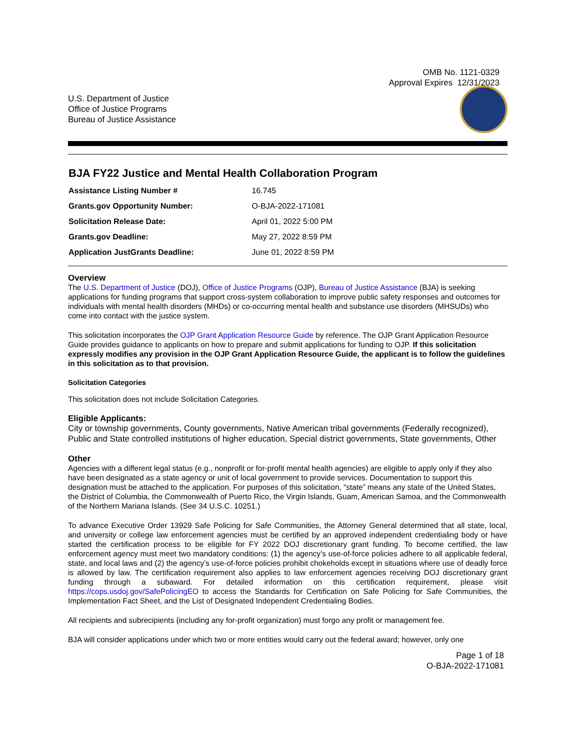OMB No. 1121-0329
Approval Expires 12/31/2023
U.S. Department of Justice
Office of Justice Programs
Bureau of Justice Assistance
BJA FY22 Justice and Mental Health Collaboration Program
| Assistance Listing Number # | 16.745 |
| Grants.gov Opportunity Number: | O-BJA-2022-171081 |
| Solicitation Release Date: | April 01, 2022 5:00 PM |
| Grants.gov Deadline: | May 27, 2022 8:59 PM |
| Application JustGrants Deadline: | June 01, 2022 8:59 PM |
Overview
The U.S. Department of Justice (DOJ), Office of Justice Programs (OJP), Bureau of Justice Assistance (BJA) is seeking applications for funding programs that support cross-system collaboration to improve public safety responses and outcomes for individuals with mental health disorders (MHDs) or co-occurring mental health and substance use disorders (MHSUDs) who come into contact with the justice system.
This solicitation incorporates the OJP Grant Application Resource Guide by reference. The OJP Grant Application Resource Guide provides guidance to applicants on how to prepare and submit applications for funding to OJP. If this solicitation expressly modifies any provision in the OJP Grant Application Resource Guide, the applicant is to follow the guidelines in this solicitation as to that provision.
Solicitation Categories
This solicitation does not include Solicitation Categories.
Eligible Applicants:
City or township governments, County governments, Native American tribal governments (Federally recognized), Public and State controlled institutions of higher education, Special district governments, State governments, Other
Other
Agencies with a different legal status (e.g., nonprofit or for-profit mental health agencies) are eligible to apply only if they also have been designated as a state agency or unit of local government to provide services. Documentation to support this designation must be attached to the application. For purposes of this solicitation, “state” means any state of the United States, the District of Columbia, the Commonwealth of Puerto Rico, the Virgin Islands, Guam, American Samoa, and the Commonwealth of the Northern Mariana Islands. (See 34 U.S.C. 10251.)
To advance Executive Order 13929 Safe Policing for Safe Communities, the Attorney General determined that all state, local, and university or college law enforcement agencies must be certified by an approved independent credentialing body or have started the certification process to be eligible for FY 2022 DOJ discretionary grant funding. To become certified, the law enforcement agency must meet two mandatory conditions: (1) the agency’s use-of-force policies adhere to all applicable federal, state, and local laws and (2) the agency’s use-of-force policies prohibit chokeholds except in situations where use of deadly force is allowed by law. The certification requirement also applies to law enforcement agencies receiving DOJ discretionary grant funding through a subaward. For detailed information on this certification requirement, please visit https://cops.usdoj.gov/SafePolicingEO to access the Standards for Certification on Safe Policing for Safe Communities, the Implementation Fact Sheet, and the List of Designated Independent Credentialing Bodies.
All recipients and subrecipients (including any for-profit organization) must forgo any profit or management fee.
BJA will consider applications under which two or more entities would carry out the federal award; however, only one
Page 1 of 18
O-BJA-2022-171081